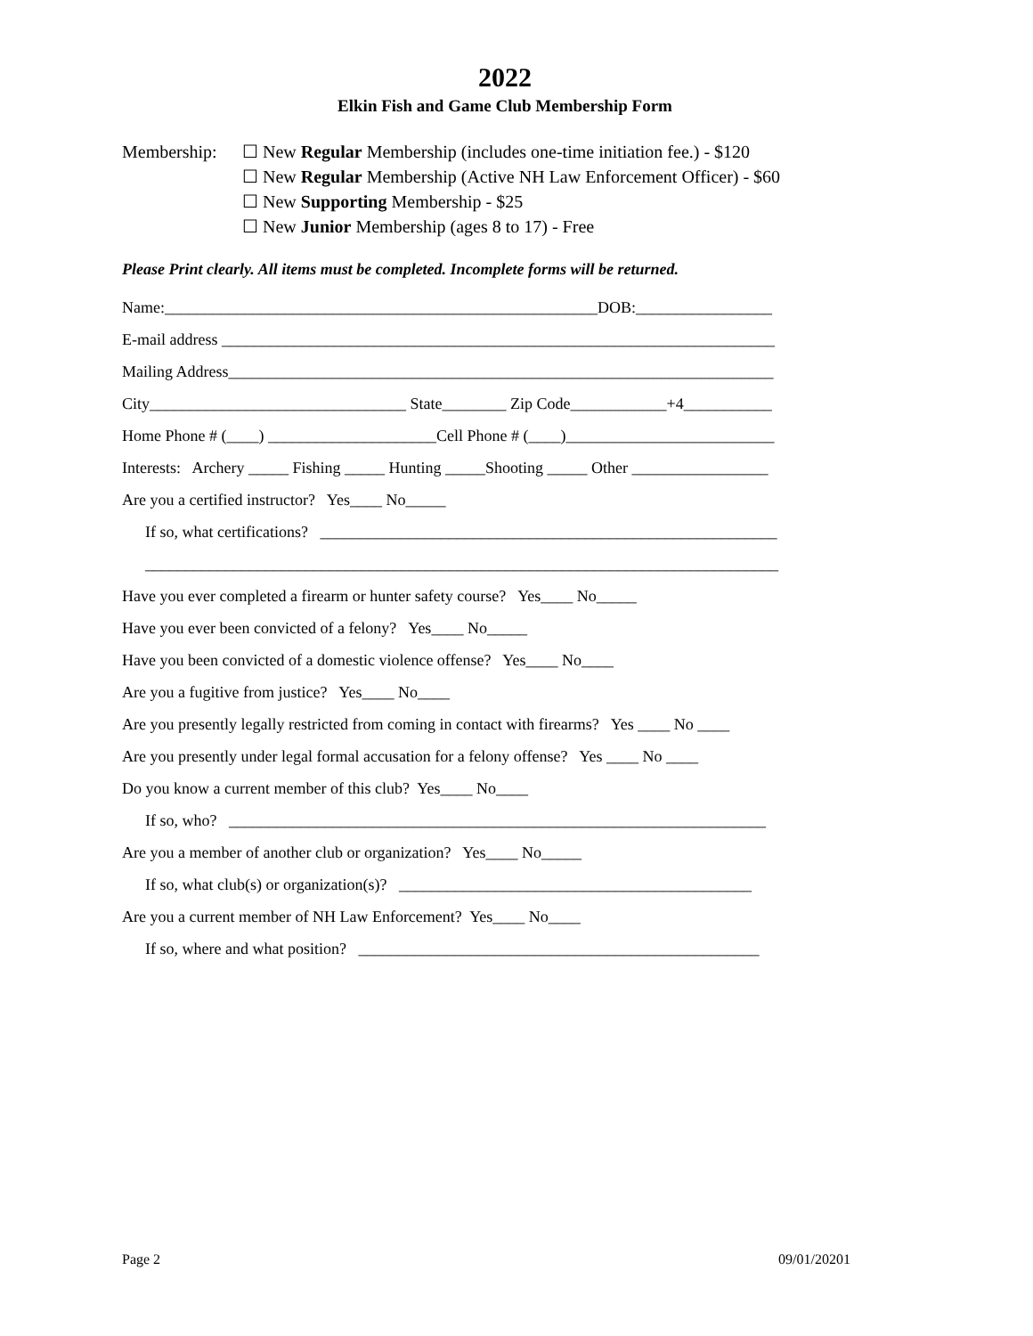2022
Elkin Fish and Game Club Membership Form
Membership: ☐ New Regular Membership (includes one-time initiation fee.) - $120
☐ New Regular Membership (Active NH Law Enforcement Officer) - $60
☐ New Supporting Membership - $25
☐ New Junior Membership (ages 8 to 17) - Free
Please Print clearly. All items must be completed. Incomplete forms will be returned.
Name:______________________________________________________DOB:_________________
E-mail address _____________________________________________________________________
Mailing Address____________________________________________________________________
City________________________________ State________ Zip Code____________+4___________
Home Phone # (____) _____________________Cell Phone # (____)__________________________
Interests: Archery _____ Fishing _____ Hunting _____Shooting _____ Other _________________
Are you a certified instructor? Yes____ No_____
If so, what certifications? _________________________________________________________
_______________________________________________________________________________
Have you ever completed a firearm or hunter safety course? Yes____ No_____
Have you ever been convicted of a felony? Yes____ No_____
Have you been convicted of a domestic violence offense? Yes____ No____
Are you a fugitive from justice? Yes____ No____
Are you presently legally restricted from coming in contact with firearms? Yes ____ No ____
Are you presently under legal formal accusation for a felony offense? Yes ____ No ____
Do you know a current member of this club? Yes____ No____
If so, who? ___________________________________________________________________
Are you a member of another club or organization? Yes____ No_____
If so, what club(s) or organization(s)? ____________________________________________
Are you a current member of NH Law Enforcement? Yes____ No____
If so, where and what position? __________________________________________________
Page 2 09/01/20201